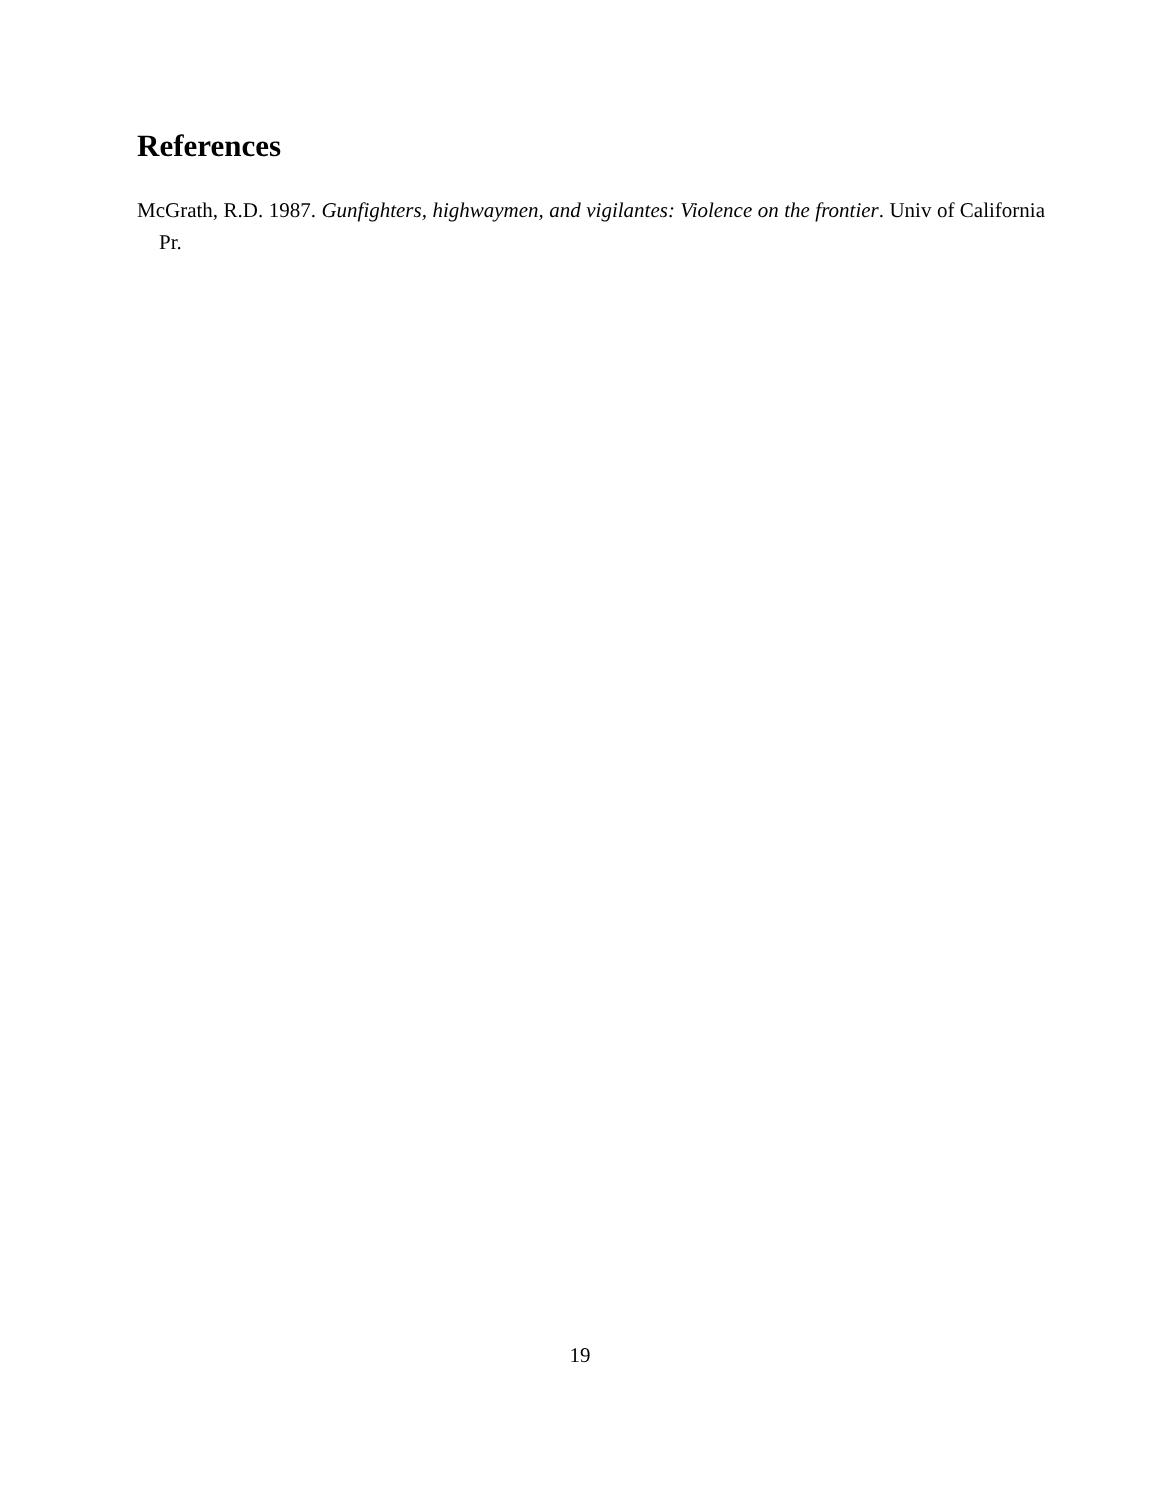References
McGrath, R.D. 1987. Gunfighters, highwaymen, and vigilantes: Violence on the frontier. Univ of California Pr.
19